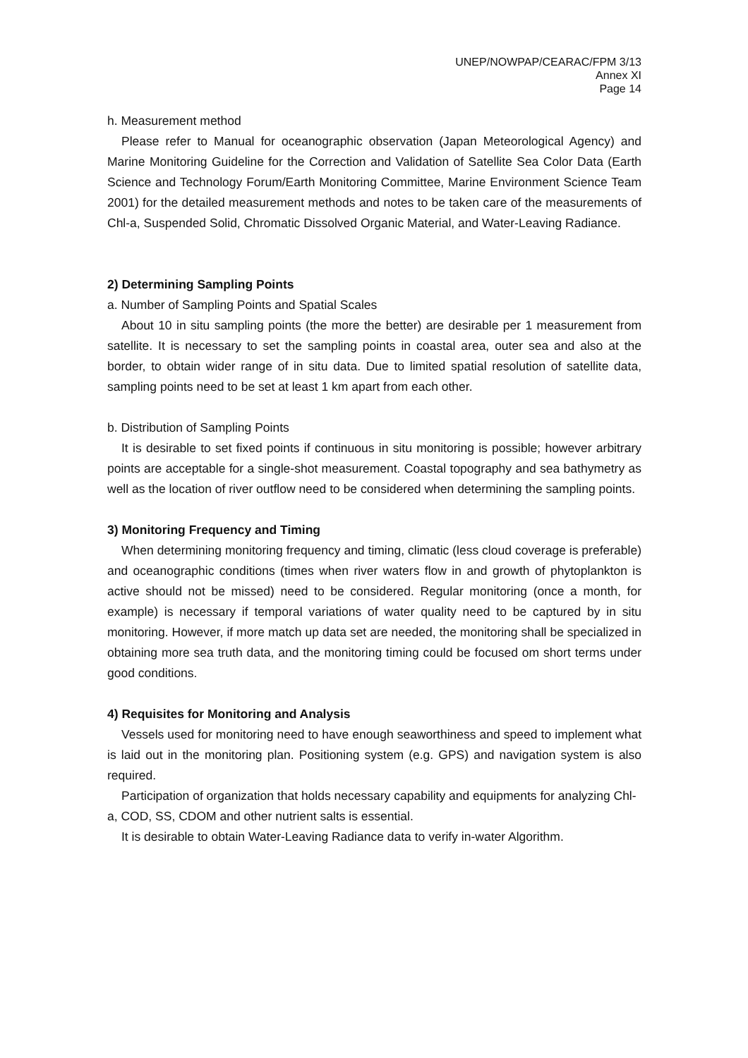UNEP/NOWPAP/CEARAC/FPM 3/13
Annex XI
Page 14
h. Measurement method
Please refer to Manual for oceanographic observation (Japan Meteorological Agency) and Marine Monitoring Guideline for the Correction and Validation of Satellite Sea Color Data (Earth Science and Technology Forum/Earth Monitoring Committee, Marine Environment Science Team 2001) for the detailed measurement methods and notes to be taken care of the measurements of Chl-a, Suspended Solid, Chromatic Dissolved Organic Material, and Water-Leaving Radiance.
2) Determining Sampling Points
a. Number of Sampling Points and Spatial Scales
About 10 in situ sampling points (the more the better) are desirable per 1 measurement from satellite. It is necessary to set the sampling points in coastal area, outer sea and also at the border, to obtain wider range of in situ data. Due to limited spatial resolution of satellite data, sampling points need to be set at least 1 km apart from each other.
b. Distribution of Sampling Points
It is desirable to set fixed points if continuous in situ monitoring is possible; however arbitrary points are acceptable for a single-shot measurement. Coastal topography and sea bathymetry as well as the location of river outflow need to be considered when determining the sampling points.
3) Monitoring Frequency and Timing
When determining monitoring frequency and timing, climatic (less cloud coverage is preferable) and oceanographic conditions (times when river waters flow in and growth of phytoplankton is active should not be missed) need to be considered. Regular monitoring (once a month, for example) is necessary if temporal variations of water quality need to be captured by in situ monitoring. However, if more match up data set are needed, the monitoring shall be specialized in obtaining more sea truth data, and the monitoring timing could be focused om short terms under good conditions.
4) Requisites for Monitoring and Analysis
Vessels used for monitoring need to have enough seaworthiness and speed to implement what is laid out in the monitoring plan. Positioning system (e.g. GPS) and navigation system is also required.
Participation of organization that holds necessary capability and equipments for analyzing Chl-a, COD, SS, CDOM and other nutrient salts is essential.
It is desirable to obtain Water-Leaving Radiance data to verify in-water Algorithm.